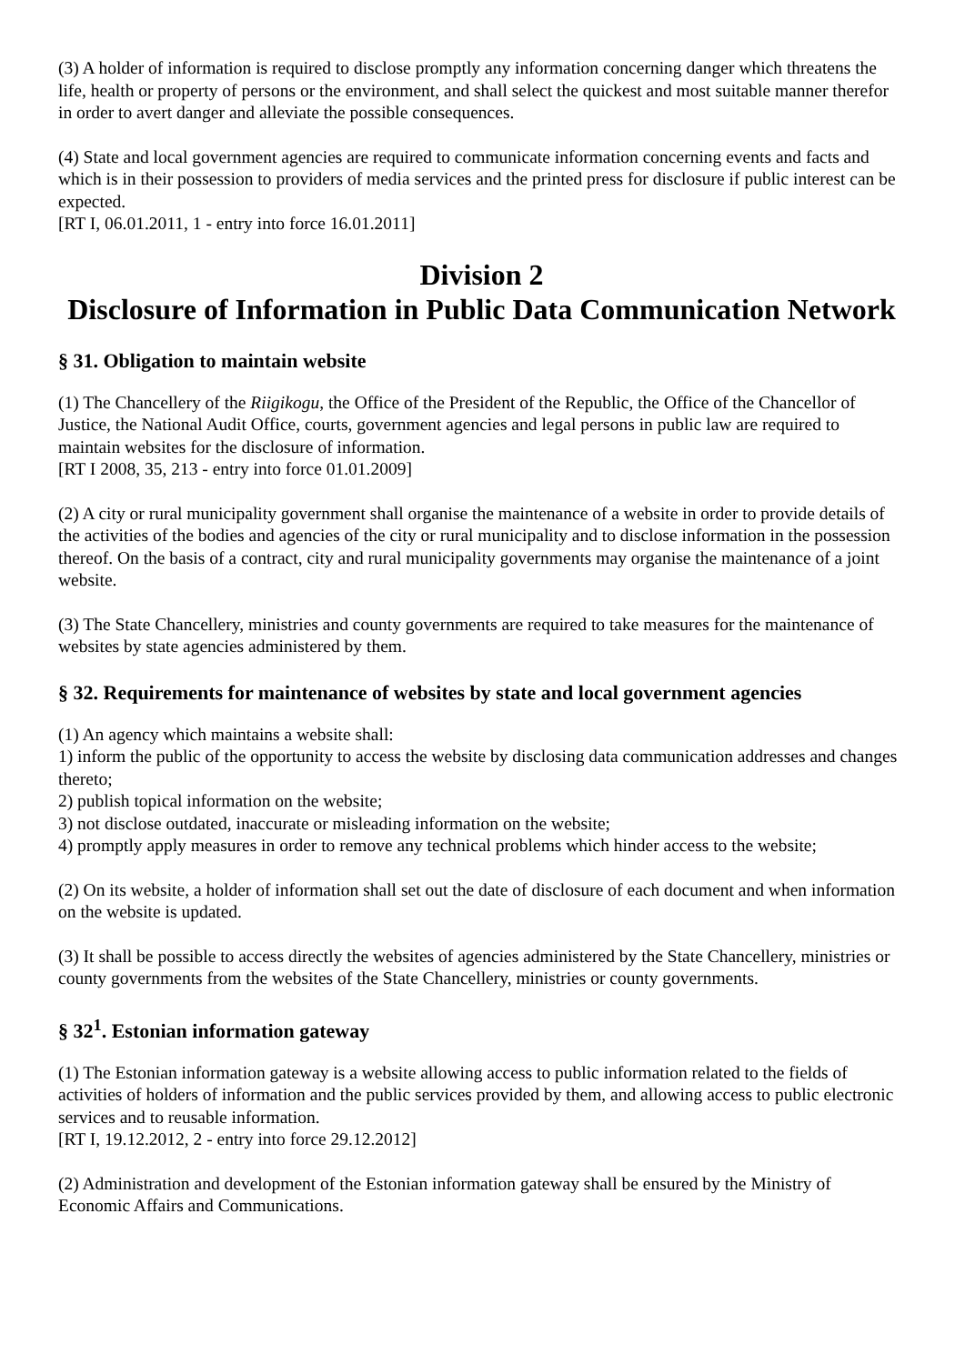(3) A holder of information is required to disclose promptly any information concerning danger which threatens the life, health or property of persons or the environment, and shall select the quickest and most suitable manner therefor in order to avert danger and alleviate the possible consequences.
(4) State and local government agencies are required to communicate information concerning events and facts and which is in their possession to providers of media services and the printed press for disclosure if public interest can be expected.
[RT I, 06.01.2011, 1 - entry into force 16.01.2011]
Division 2
Disclosure of Information in Public Data Communication Network
§ 31. Obligation to maintain website
(1) The Chancellery of the Riigikogu, the Office of the President of the Republic, the Office of the Chancellor of Justice, the National Audit Office, courts, government agencies and legal persons in public law are required to maintain websites for the disclosure of information.
[RT I 2008, 35, 213 - entry into force 01.01.2009]
(2) A city or rural municipality government shall organise the maintenance of a website in order to provide details of the activities of the bodies and agencies of the city or rural municipality and to disclose information in the possession thereof. On the basis of a contract, city and rural municipality governments may organise the maintenance of a joint website.
(3) The State Chancellery, ministries and county governments are required to take measures for the maintenance of websites by state agencies administered by them.
§ 32. Requirements for maintenance of websites by state and local government agencies
(1) An agency which maintains a website shall:
1) inform the public of the opportunity to access the website by disclosing data communication addresses and changes thereto;
2) publish topical information on the website;
3) not disclose outdated, inaccurate or misleading information on the website;
4) promptly apply measures in order to remove any technical problems which hinder access to the website;
(2) On its website, a holder of information shall set out the date of disclosure of each document and when information on the website is updated.
(3) It shall be possible to access directly the websites of agencies administered by the State Chancellery, ministries or county governments from the websites of the State Chancellery, ministries or county governments.
§ 32<sup>1</sup>. Estonian information gateway
(1) The Estonian information gateway is a website allowing access to public information related to the fields of activities of holders of information and the public services provided by them, and allowing access to public electronic services and to reusable information.
[RT I, 19.12.2012, 2 - entry into force 29.12.2012]
(2) Administration and development of the Estonian information gateway shall be ensured by the Ministry of Economic Affairs and Communications.